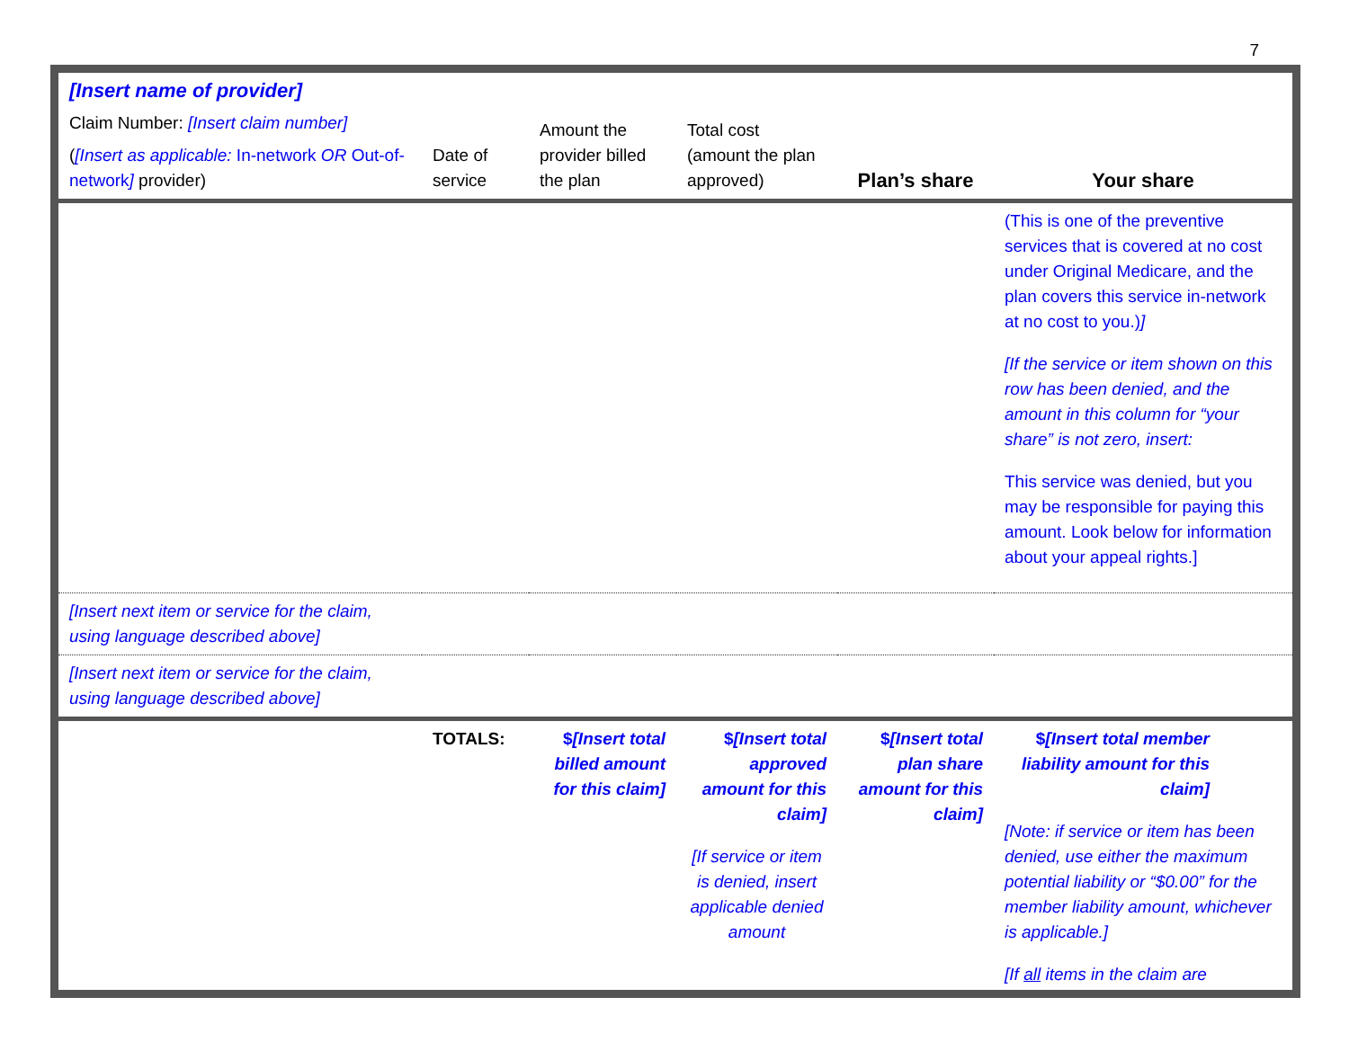7
| [Insert name of provider] Claim Number: [Insert claim number] ( [Insert as applicable: In-network OR Out-of-network ] provider) | Date of service | Amount the provider billed the plan | Total cost (amount the plan approved) | Plan’s share | Your share |
| --- | --- | --- | --- | --- | --- |
| | | | | | (This is one of the preventive services that is covered at no cost under Original Medicare, and the plan covers this service in-network at no cost to you.) ] [If the service or item shown on this row has been denied, and the amount in this column for “your share” is not zero, insert: This service was denied, but you may be responsible for paying this amount. Look below for information about your appeal rights.] |
| [Insert next item or service for the claim, using language described above] | | | | | |
| [Insert next item or service for the claim, using language described above] | | | | | |
| | TOTALS: | $ [Insert total billed amount for this claim] | $ [Insert total approved amount for this claim] [If service or item is denied, insert applicable denied amount | $ [Insert total plan share amount for this claim] | $ [Insert total member liability amount for this claim] [Note: if service or item has been denied, use either the maximum potential liability or “$0.00” for the member liability amount, whichever is applicable.] [If all items in the claim are |